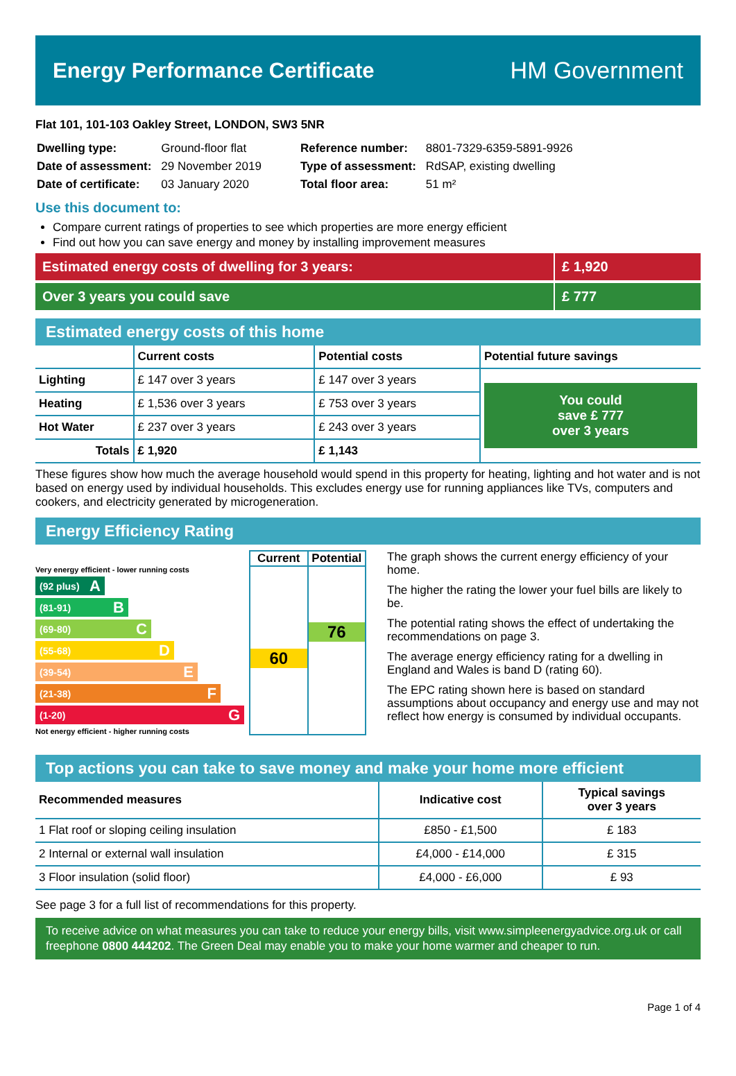Energy Performance Certificate HM Government
Flat 101, 101-103 Oakley Street, LONDON, SW3 5NR
| Dwelling type: | Ground-floor flat |
| Date of assessment: | 29 November 2019 |
| Date of certificate: | 03 January 2020 |
| Reference number: | 8801-7329-6359-5891-9926 |
| Type of assessment: | RdSAP, existing dwelling |
| Total floor area: | 51 m² |
Use this document to:
Compare current ratings of properties to see which properties are more energy efficient
Find out how you can save energy and money by installing improvement measures
Estimated energy costs of dwelling for 3 years:
£ 1,920
Over 3 years you could save £ 777
Estimated energy costs of this home
| | Current costs | Potential costs | Potential future savings |
| --- | --- | --- | --- |
| Lighting | £ 147 over 3 years | £ 147 over 3 years | You could save £ 777 over 3 years |
| Heating | £ 1,536 over 3 years | £ 753 over 3 years | |
| Hot Water | £ 237 over 3 years | £ 243 over 3 years | |
| Totals | £ 1,920 | £ 1,143 | |
These figures show how much the average household would spend in this property for heating, lighting and hot water and is not based on energy used by individual households. This excludes energy use for running appliances like TVs, computers and cookers, and electricity generated by microgeneration.
Energy Efficiency Rating
Very energy efficient - lower running costs
(92 plus) A
(81-91) B
(69-80) C
(55-68) D
(39-54) E
(21-38) F
(1-20) G
Not energy efficient - higher running costs
Current
60
Potential
76
The graph shows the current energy efficiency of your home.
The higher the rating the lower your fuel bills are likely to be.
The potential rating shows the effect of undertaking the recommendations on page 3.
The average energy efficiency rating for a dwelling in England and Wales is band D (rating 60).
The EPC rating shown here is based on standard assumptions about occupancy and energy use and may not reflect how energy is consumed by individual occupants.
Top actions you can take to save money and make your home more efficient
| Recommended measures | Indicative cost | Typical savings over 3 years |
| --- | --- | --- |
| 1 Flat roof or sloping ceiling insulation | £850 - £1,500 | £ 183 |
| 2 Internal or external wall insulation | £4,000 - £14,000 | £ 315 |
| 3 Floor insulation (solid floor) | £4,000 - £6,000 | £ 93 |
See page 3 for a full list of recommendations for this property.
To receive advice on what measures you can take to reduce your energy bills, visit www.simpleenergyadvice.org.uk or call freephone 0800 444202. The Green Deal may enable you to make your home warmer and cheaper to run.
Page 1 of 4